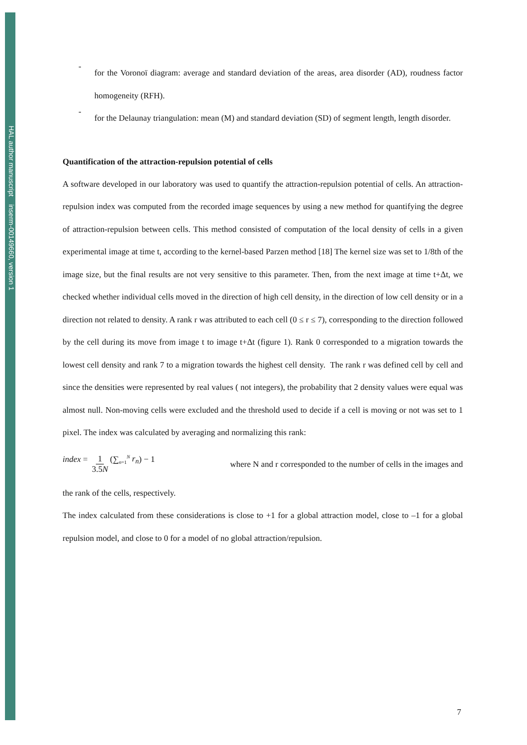HAL author manuscript inserm-00149660, version 1
-
for the Voronoï diagram: average and standard deviation of the areas, area disorder (AD), roudness factor homogeneity (RFH).
-
for the Delaunay triangulation: mean (M) and standard deviation (SD) of segment length, length disorder.
Quantification of the attraction-repulsion potential of cells
A software developed in our laboratory was used to quantify the attraction-repulsion potential of cells. An attraction-repulsion index was computed from the recorded image sequences by using a new method for quantifying the degree of attraction-repulsion between cells. This method consisted of computation of the local density of cells in a given experimental image at time t, according to the kernel-based Parzen method [18] The kernel size was set to 1/8th of the image size, but the final results are not very sensitive to this parameter. Then, from the next image at time t+Δt, we checked whether individual cells moved in the direction of high cell density, in the direction of low cell density or in a direction not related to density. A rank r was attributed to each cell (0 ≤ r ≤ 7), corresponding to the direction followed by the cell during its move from image t to image t+Δt (figure 1). Rank 0 corresponded to a migration towards the lowest cell density and rank 7 to a migration towards the highest cell density. The rank r was defined cell by cell and since the densities were represented by real values ( not integers), the probability that 2 density values were equal was almost null. Non-moving cells were excluded and the threshold used to decide if a cell is moving or not was set to 1 pixel. The index was calculated by averaging and normalizing this rank:
index = 1 3.5N (∑<sub>n=1</sub><sup>N</sup> r<sub>n</sub>) − 1 where N and r corresponded to the number of cells in the images and
the rank of the cells, respectively.
The index calculated from these considerations is close to +1 for a global attraction model, close to –1 for a global repulsion model, and close to 0 for a model of no global attraction/repulsion.
7